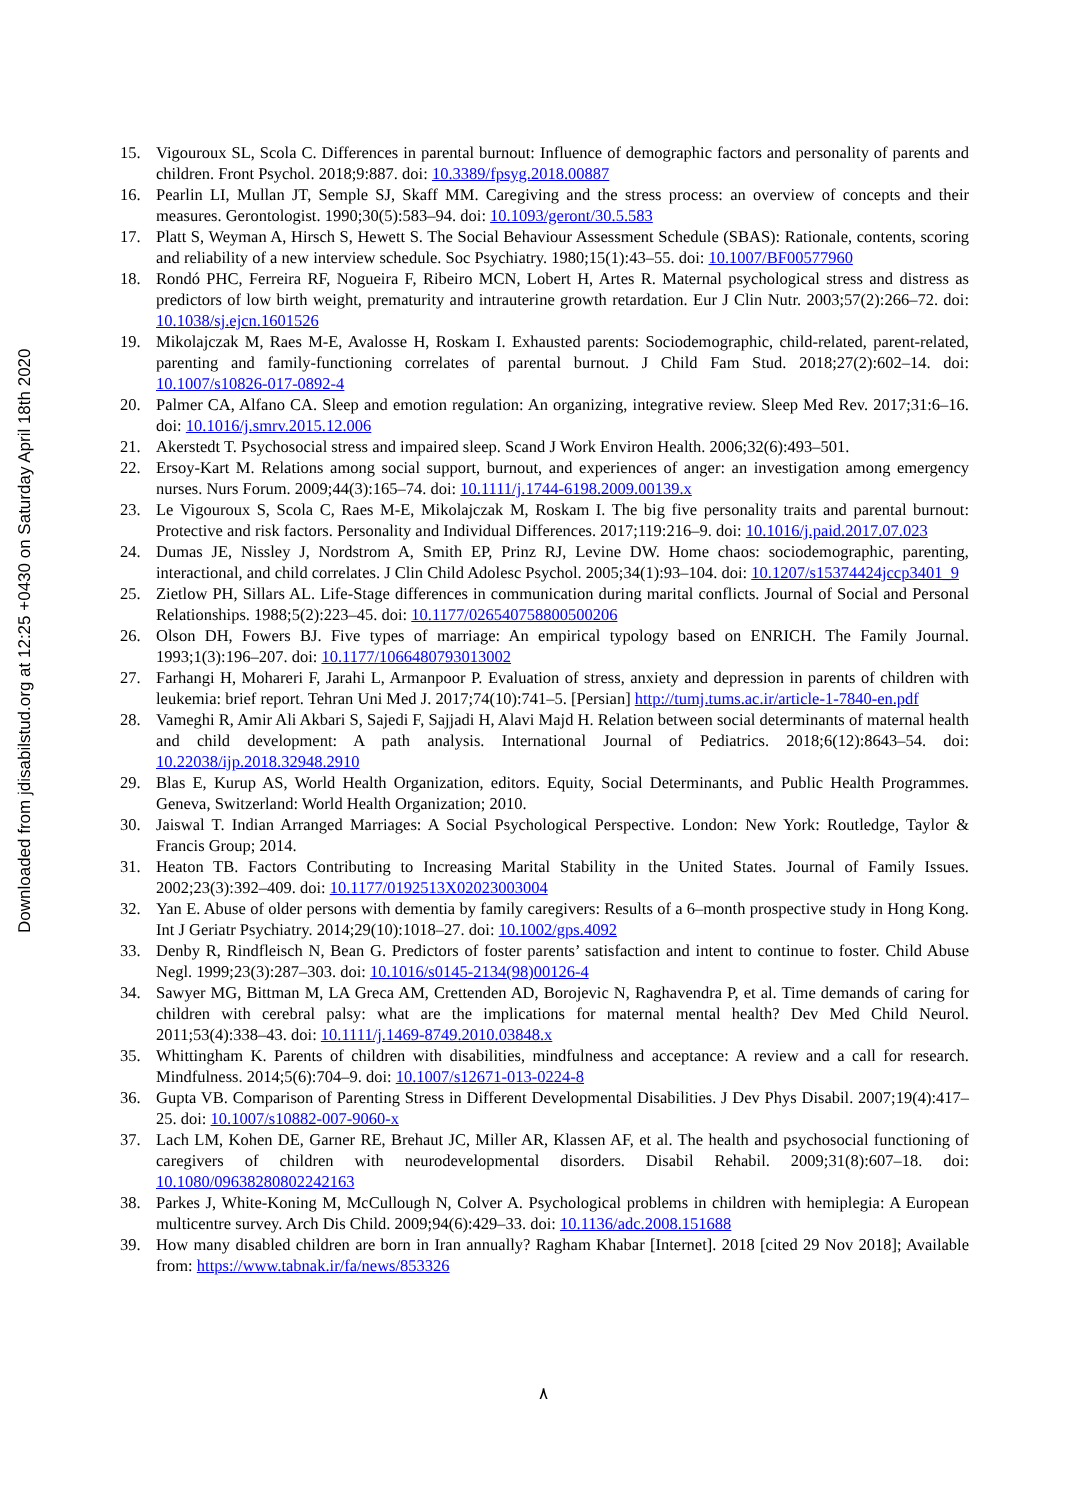Downloaded from jdisabilstud.org at 12:25 +0430 on Saturday April 18th 2020
15. Vigouroux SL, Scola C. Differences in parental burnout: Influence of demographic factors and personality of parents and children. Front Psychol. 2018;9:887. doi: 10.3389/fpsyg.2018.00887
16. Pearlin LI, Mullan JT, Semple SJ, Skaff MM. Caregiving and the stress process: an overview of concepts and their measures. Gerontologist. 1990;30(5):583–94. doi: 10.1093/geront/30.5.583
17. Platt S, Weyman A, Hirsch S, Hewett S. The Social Behaviour Assessment Schedule (SBAS): Rationale, contents, scoring and reliability of a new interview schedule. Soc Psychiatry. 1980;15(1):43–55. doi: 10.1007/BF00577960
18. Rondó PHC, Ferreira RF, Nogueira F, Ribeiro MCN, Lobert H, Artes R. Maternal psychological stress and distress as predictors of low birth weight, prematurity and intrauterine growth retardation. Eur J Clin Nutr. 2003;57(2):266–72. doi: 10.1038/sj.ejcn.1601526
19. Mikolajczak M, Raes M-E, Avalosse H, Roskam I. Exhausted parents: Sociodemographic, child-related, parent-related, parenting and family-functioning correlates of parental burnout. J Child Fam Stud. 2018;27(2):602–14. doi: 10.1007/s10826-017-0892-4
20. Palmer CA, Alfano CA. Sleep and emotion regulation: An organizing, integrative review. Sleep Med Rev. 2017;31:6–16. doi: 10.1016/j.smrv.2015.12.006
21. Akerstedt T. Psychosocial stress and impaired sleep. Scand J Work Environ Health. 2006;32(6):493–501.
22. Ersoy-Kart M. Relations among social support, burnout, and experiences of anger: an investigation among emergency nurses. Nurs Forum. 2009;44(3):165–74. doi: 10.1111/j.1744-6198.2009.00139.x
23. Le Vigouroux S, Scola C, Raes M-E, Mikolajczak M, Roskam I. The big five personality traits and parental burnout: Protective and risk factors. Personality and Individual Differences. 2017;119:216–9. doi: 10.1016/j.paid.2017.07.023
24. Dumas JE, Nissley J, Nordstrom A, Smith EP, Prinz RJ, Levine DW. Home chaos: sociodemographic, parenting, interactional, and child correlates. J Clin Child Adolesc Psychol. 2005;34(1):93–104. doi: 10.1207/s15374424jccp3401_9
25. Zietlow PH, Sillars AL. Life-Stage differences in communication during marital conflicts. Journal of Social and Personal Relationships. 1988;5(2):223–45. doi: 10.1177/026540758800500206
26. Olson DH, Fowers BJ. Five types of marriage: An empirical typology based on ENRICH. The Family Journal. 1993;1(3):196–207. doi: 10.1177/1066480793013002
27. Farhangi H, Mohareri F, Jarahi L, Armanpoor P. Evaluation of stress, anxiety and depression in parents of children with leukemia: brief report. Tehran Uni Med J. 2017;74(10):741–5. [Persian] http://tumj.tums.ac.ir/article-1-7840-en.pdf
28. Vameghi R, Amir Ali Akbari S, Sajedi F, Sajjadi H, Alavi Majd H. Relation between social determinants of maternal health and child development: A path analysis. International Journal of Pediatrics. 2018;6(12):8643–54. doi: 10.22038/ijp.2018.32948.2910
29. Blas E, Kurup AS, World Health Organization, editors. Equity, Social Determinants, and Public Health Programmes. Geneva, Switzerland: World Health Organization; 2010.
30. Jaiswal T. Indian Arranged Marriages: A Social Psychological Perspective. London: New York: Routledge, Taylor & Francis Group; 2014.
31. Heaton TB. Factors Contributing to Increasing Marital Stability in the United States. Journal of Family Issues. 2002;23(3):392–409. doi: 10.1177/0192513X02023003004
32. Yan E. Abuse of older persons with dementia by family caregivers: Results of a 6–month prospective study in Hong Kong. Int J Geriatr Psychiatry. 2014;29(10):1018–27. doi: 10.1002/gps.4092
33. Denby R, Rindfleisch N, Bean G. Predictors of foster parents’ satisfaction and intent to continue to foster. Child Abuse Negl. 1999;23(3):287–303. doi: 10.1016/s0145-2134(98)00126-4
34. Sawyer MG, Bittman M, LA Greca AM, Crettenden AD, Borojevic N, Raghavendra P, et al. Time demands of caring for children with cerebral palsy: what are the implications for maternal mental health? Dev Med Child Neurol. 2011;53(4):338–43. doi: 10.1111/j.1469-8749.2010.03848.x
35. Whittingham K. Parents of children with disabilities, mindfulness and acceptance: A review and a call for research. Mindfulness. 2014;5(6):704–9. doi: 10.1007/s12671-013-0224-8
36. Gupta VB. Comparison of Parenting Stress in Different Developmental Disabilities. J Dev Phys Disabil. 2007;19(4):417–25. doi: 10.1007/s10882-007-9060-x
37. Lach LM, Kohen DE, Garner RE, Brehaut JC, Miller AR, Klassen AF, et al. The health and psychosocial functioning of caregivers of children with neurodevelopmental disorders. Disabil Rehabil. 2009;31(8):607–18. doi: 10.1080/09638280802242163
38. Parkes J, White-Koning M, McCullough N, Colver A. Psychological problems in children with hemiplegia: A European multicentre survey. Arch Dis Child. 2009;94(6):429–33. doi: 10.1136/adc.2008.151688
39. How many disabled children are born in Iran annually? Ragham Khabar [Internet]. 2018 [cited 29 Nov 2018]; Available from: https://www.tabnak.ir/fa/news/853326
٨